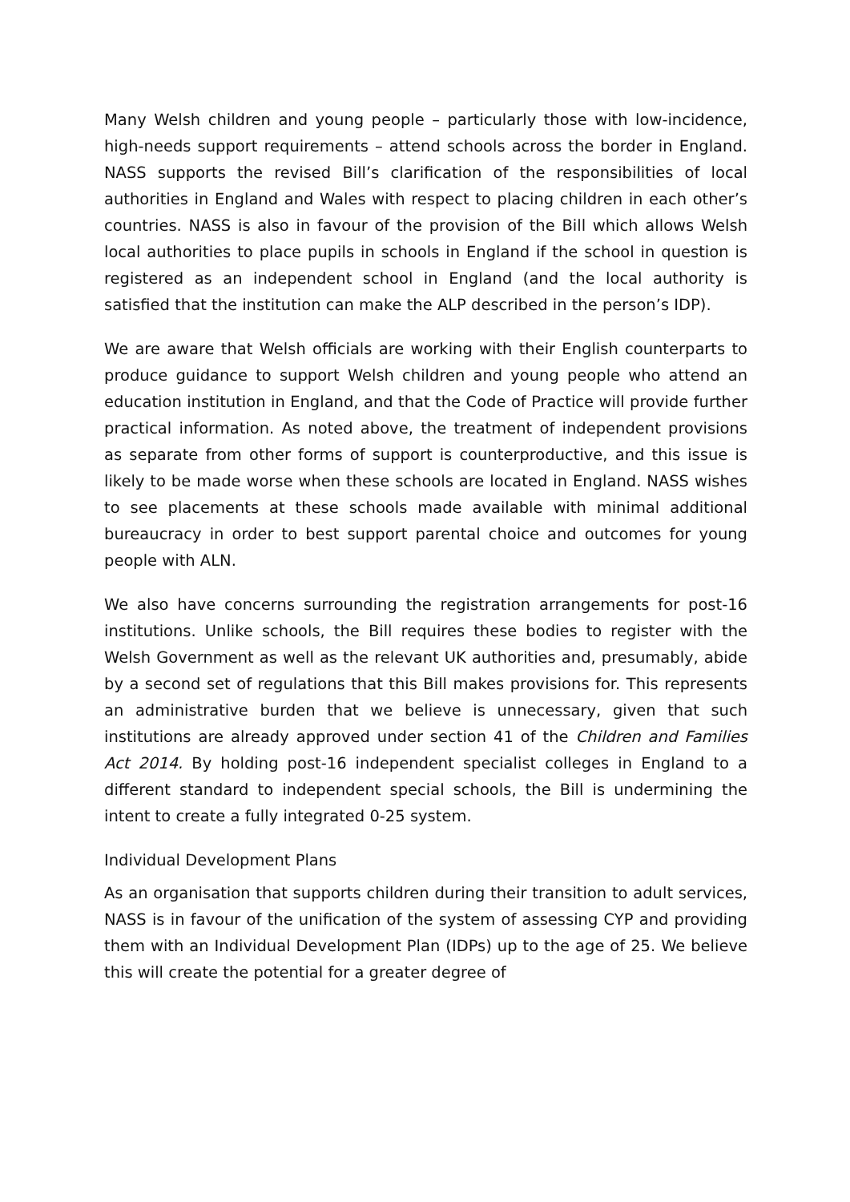Many Welsh children and young people – particularly those with low-incidence, high-needs support requirements – attend schools across the border in England. NASS supports the revised Bill’s clarification of the responsibilities of local authorities in England and Wales with respect to placing children in each other’s countries. NASS is also in favour of the provision of the Bill which allows Welsh local authorities to place pupils in schools in England if the school in question is registered as an independent school in England (and the local authority is satisfied that the institution can make the ALP described in the person’s IDP).
We are aware that Welsh officials are working with their English counterparts to produce guidance to support Welsh children and young people who attend an education institution in England, and that the Code of Practice will provide further practical information. As noted above, the treatment of independent provisions as separate from other forms of support is counterproductive, and this issue is likely to be made worse when these schools are located in England. NASS wishes to see placements at these schools made available with minimal additional bureaucracy in order to best support parental choice and outcomes for young people with ALN.
We also have concerns surrounding the registration arrangements for post-16 institutions. Unlike schools, the Bill requires these bodies to register with the Welsh Government as well as the relevant UK authorities and, presumably, abide by a second set of regulations that this Bill makes provisions for. This represents an administrative burden that we believe is unnecessary, given that such institutions are already approved under section 41 of the Children and Families Act 2014. By holding post-16 independent specialist colleges in England to a different standard to independent special schools, the Bill is undermining the intent to create a fully integrated 0-25 system.
Individual Development Plans
As an organisation that supports children during their transition to adult services, NASS is in favour of the unification of the system of assessing CYP and providing them with an Individual Development Plan (IDPs) up to the age of 25. We believe this will create the potential for a greater degree of